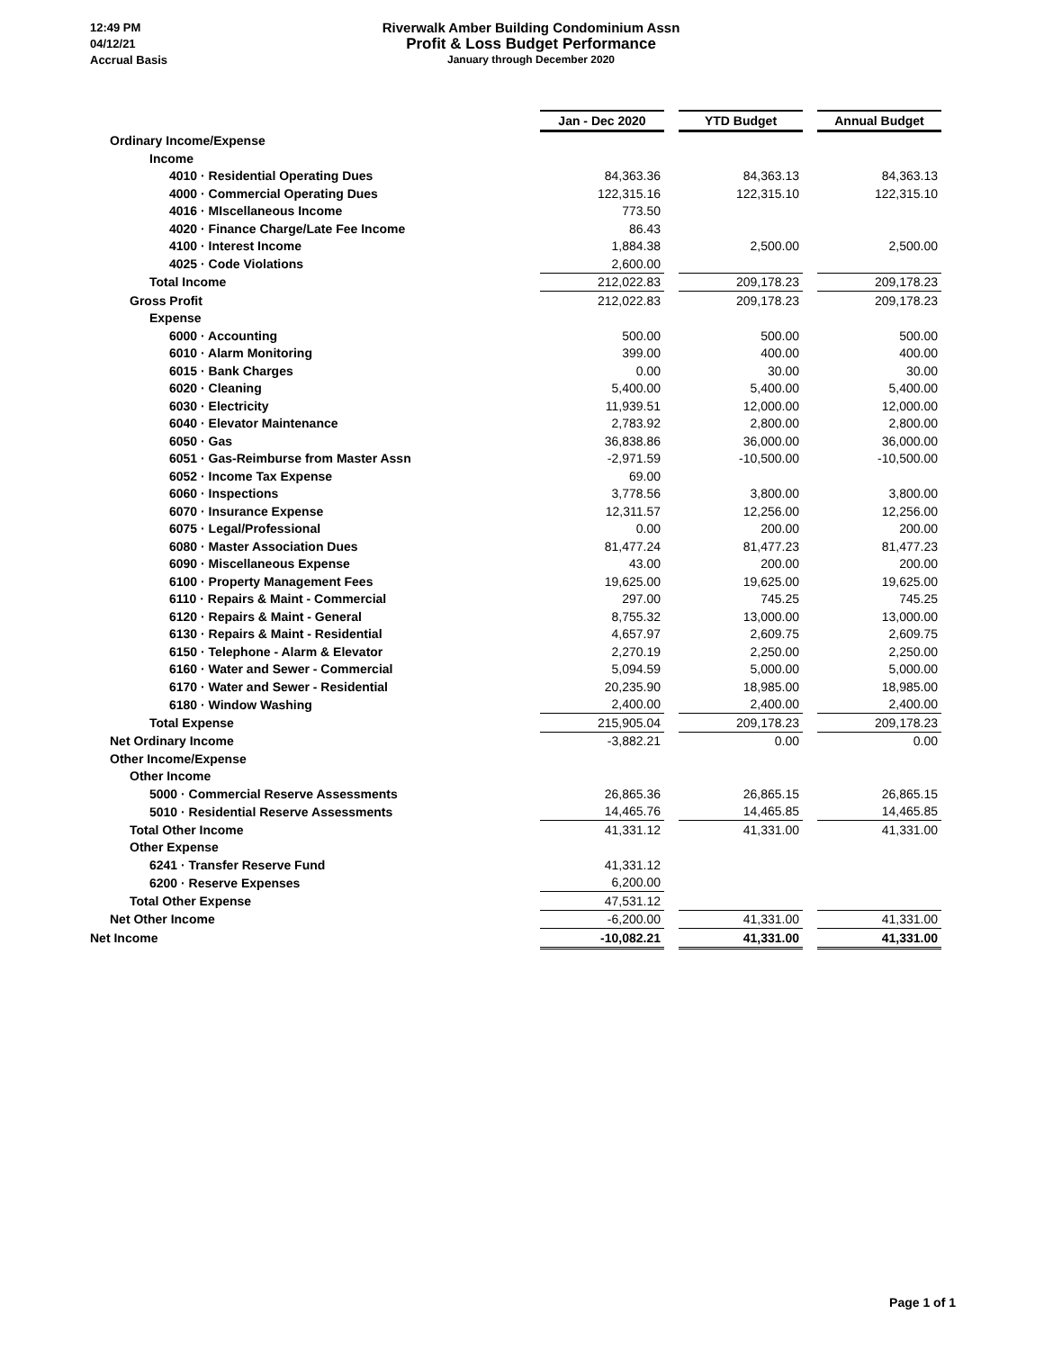12:49 PM
04/12/21
Accrual Basis
Riverwalk Amber Building Condominium Assn
Profit & Loss Budget Performance
January through December 2020
| | Jan - Dec 2020 | | YTD Budget | | Annual Budget |
| Ordinary Income/Expense | | | | | |
| Income | | | | | |
| 4010 · Residential Operating Dues | 84,363.36 | | 84,363.13 | | 84,363.13 |
| 4000 · Commercial Operating Dues | 122,315.16 | | 122,315.10 | | 122,315.10 |
| 4016 · MIscellaneous Income | 773.50 | | | | |
| 4020 · Finance Charge/Late Fee Income | 86.43 | | | | |
| 4100 · Interest Income | 1,884.38 | | 2,500.00 | | 2,500.00 |
| 4025 · Code Violations | 2,600.00 | | | | |
| Total Income | 212,022.83 | | 209,178.23 | | 209,178.23 |
| Gross Profit | 212,022.83 | | 209,178.23 | | 209,178.23 |
| Expense | | | | | |
| 6000 · Accounting | 500.00 | | 500.00 | | 500.00 |
| 6010 · Alarm Monitoring | 399.00 | | 400.00 | | 400.00 |
| 6015 · Bank Charges | 0.00 | | 30.00 | | 30.00 |
| 6020 · Cleaning | 5,400.00 | | 5,400.00 | | 5,400.00 |
| 6030 · Electricity | 11,939.51 | | 12,000.00 | | 12,000.00 |
| 6040 · Elevator Maintenance | 2,783.92 | | 2,800.00 | | 2,800.00 |
| 6050 · Gas | 36,838.86 | | 36,000.00 | | 36,000.00 |
| 6051 · Gas-Reimburse from Master Assn | -2,971.59 | | -10,500.00 | | -10,500.00 |
| 6052 · Income Tax Expense | 69.00 | | | | |
| 6060 · Inspections | 3,778.56 | | 3,800.00 | | 3,800.00 |
| 6070 · Insurance Expense | 12,311.57 | | 12,256.00 | | 12,256.00 |
| 6075 · Legal/Professional | 0.00 | | 200.00 | | 200.00 |
| 6080 · Master Association Dues | 81,477.24 | | 81,477.23 | | 81,477.23 |
| 6090 · Miscellaneous Expense | 43.00 | | 200.00 | | 200.00 |
| 6100 · Property Management Fees | 19,625.00 | | 19,625.00 | | 19,625.00 |
| 6110 · Repairs & Maint - Commercial | 297.00 | | 745.25 | | 745.25 |
| 6120 · Repairs & Maint - General | 8,755.32 | | 13,000.00 | | 13,000.00 |
| 6130 · Repairs & Maint - Residential | 4,657.97 | | 2,609.75 | | 2,609.75 |
| 6150 · Telephone - Alarm & Elevator | 2,270.19 | | 2,250.00 | | 2,250.00 |
| 6160 · Water and Sewer - Commercial | 5,094.59 | | 5,000.00 | | 5,000.00 |
| 6170 · Water and Sewer - Residential | 20,235.90 | | 18,985.00 | | 18,985.00 |
| 6180 · Window Washing | 2,400.00 | | 2,400.00 | | 2,400.00 |
| Total Expense | 215,905.04 | | 209,178.23 | | 209,178.23 |
| Net Ordinary Income | -3,882.21 | | 0.00 | | 0.00 |
| Other Income/Expense | | | | | |
| Other Income | | | | | |
| 5000 · Commercial Reserve Assessments | 26,865.36 | | 26,865.15 | | 26,865.15 |
| 5010 · Residential Reserve Assessments | 14,465.76 | | 14,465.85 | | 14,465.85 |
| Total Other Income | 41,331.12 | | 41,331.00 | | 41,331.00 |
| Other Expense | | | | | |
| 6241 · Transfer Reserve Fund | 41,331.12 | | | | |
| 6200 · Reserve Expenses | 6,200.00 | | | | |
| Total Other Expense | 47,531.12 | | | | |
| Net Other Income | -6,200.00 | | 41,331.00 | | 41,331.00 |
| Net Income | -10,082.21 | | 41,331.00 | | 41,331.00 |
Page 1 of 1